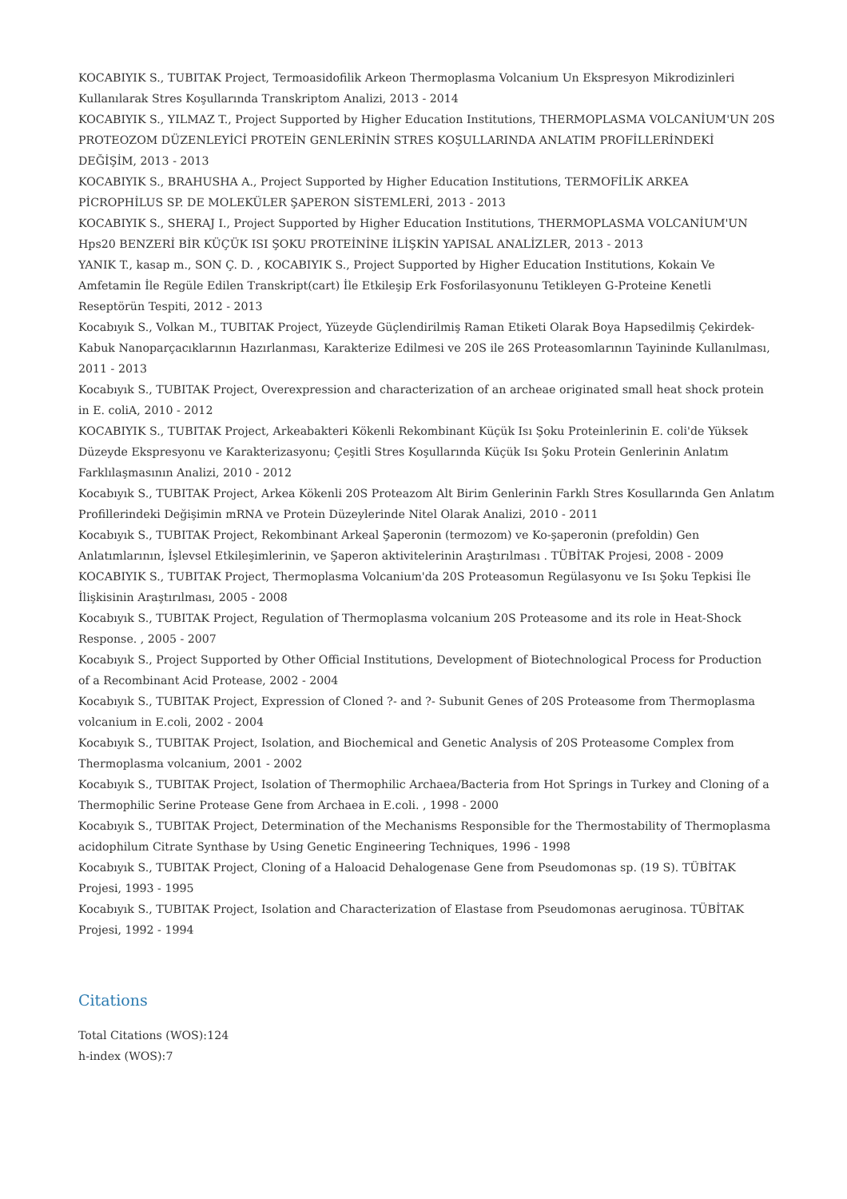KOCABIYIK S., TUBITAK Project, Termoasidofilik Arkeon Thermoplasma Volcanium Un Ekspresyon Mikrodizinleri Kullanılarak Stres Koşullarında Transkriptom Analizi, 2013 - 2014
KOCABIYIK S., YILMAZ T., Project Supported by Higher Education Institutions, THERMOPLASMA VOLCANİUM'UN 20S PROTEOZOM DÜZENLEYİCİ PROTEİN GENLERİNİN STRES KOŞULLARINDA ANLATIM PROFİLLERİNDEKİ DEĞİŞİM, 2013 - 2013
KOCABIYIK S., BRAHUSHA A., Project Supported by Higher Education Institutions, TERMOFİLİK ARKEA PİCROPHİLUS SP. DE MOLEKÜLER ŞAPERON SİSTEMLERİ, 2013 - 2013
KOCABIYIK S., SHERAJ I., Project Supported by Higher Education Institutions, THERMOPLASMA VOLCANİUM'UN Hps20 BENZERİ BİR KÜÇÜK ISI ŞOKU PROTEİNİNE İLİŞKİN YAPISAL ANALİZLER, 2013 - 2013
YANIK T., kasap m., SON Ç. D. , KOCABIYIK S., Project Supported by Higher Education Institutions, Kokain Ve Amfetamin İle Regüle Edilen Transkript(cart) İle Etkileşip Erk Fosforilasyonunu Tetikleyen G-Proteine Kenetli Reseptörün Tespiti, 2012 - 2013
Kocabıyık S., Volkan M., TUBITAK Project, Yüzeyde Güçlendirilmiş Raman Etiketi Olarak Boya Hapsedilmiş Çekirdek-Kabuk Nanoparçacıklarının Hazırlanması, Karakterize Edilmesi ve 20S ile 26S Proteasomlarının Tayininde Kullanılması, 2011 - 2013
Kocabıyık S., TUBITAK Project, Overexpression and characterization of an archeae originated small heat shock protein in E. coliA, 2010 - 2012
KOCABIYIK S., TUBITAK Project, Arkeabakteri Kökenli Rekombinant Küçük Isı Şoku Proteinlerinin E. coli'de Yüksek Düzeyde Ekspresyonu ve Karakterizasyonu; Çeşitli Stres Koşullarında Küçük Isı Şoku Protein Genlerinin Anlatım Farklılaşmasının Analizi, 2010 - 2012
Kocabıyık S., TUBITAK Project, Arkea Kökenli 20S Proteazom Alt Birim Genlerinin Farklı Stres Kosullarında Gen Anlatım Profillerindeki Değişimin mRNA ve Protein Düzeylerinde Nitel Olarak Analizi, 2010 - 2011
Kocabıyık S., TUBITAK Project, Rekombinant Arkeal Şaperonin (termozom) ve Ko-şaperonin (prefoldin) Gen Anlatımlarının, İşlevsel Etkileşimlerinin, ve Şaperon aktivitelerinin Araştırılması . TÜBİTAK Projesi, 2008 - 2009
KOCABIYIK S., TUBITAK Project, Thermoplasma Volcanium'da 20S Proteasomun Regülasyonu ve Isı Şoku Tepkisi İle İlişkisinin Araştırılması, 2005 - 2008
Kocabıyık S., TUBITAK Project, Regulation of Thermoplasma volcanium 20S Proteasome and its role in Heat-Shock Response. , 2005 - 2007
Kocabıyık S., Project Supported by Other Official Institutions, Development of Biotechnological Process for Production of a Recombinant Acid Protease, 2002 - 2004
Kocabıyık S., TUBITAK Project, Expression of Cloned ?- and ?- Subunit Genes of 20S Proteasome from Thermoplasma volcanium in E.coli, 2002 - 2004
Kocabıyık S., TUBITAK Project, Isolation, and Biochemical and Genetic Analysis of 20S Proteasome Complex from Thermoplasma volcanium, 2001 - 2002
Kocabıyık S., TUBITAK Project, Isolation of Thermophilic Archaea/Bacteria from Hot Springs in Turkey and Cloning of a Thermophilic Serine Protease Gene from Archaea in E.coli. , 1998 - 2000
Kocabıyık S., TUBITAK Project, Determination of the Mechanisms Responsible for the Thermostability of Thermoplasma acidophilum Citrate Synthase by Using Genetic Engineering Techniques, 1996 - 1998
Kocabıyık S., TUBITAK Project, Cloning of a Haloacid Dehalogenase Gene from Pseudomonas sp. (19 S). TÜBİTAK Projesi, 1993 - 1995
Kocabıyık S., TUBITAK Project, Isolation and Characterization of Elastase from Pseudomonas aeruginosa. TÜBİTAK Projesi, 1992 - 1994
Citations
Total Citations (WOS):124
h-index (WOS):7